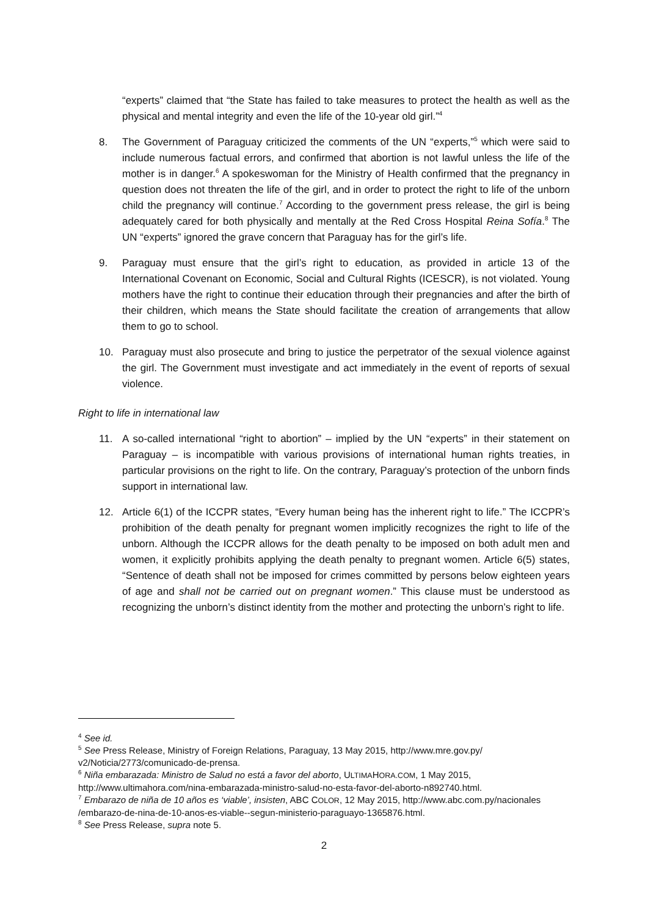“experts” claimed that “the State has failed to take measures to protect the health as well as the physical and mental integrity and even the life of the 10-year old girl.”<sup>4</sup>
8. The Government of Paraguay criticized the comments of the UN “experts,”<sup>5</sup> which were said to include numerous factual errors, and confirmed that abortion is not lawful unless the life of the mother is in danger.<sup>6</sup> A spokeswoman for the Ministry of Health confirmed that the pregnancy in question does not threaten the life of the girl, and in order to protect the right to life of the unborn child the pregnancy will continue.<sup>7</sup> According to the government press release, the girl is being adequately cared for both physically and mentally at the Red Cross Hospital Reina Sofía.<sup>8</sup> The UN “experts” ignored the grave concern that Paraguay has for the girl’s life.
9. Paraguay must ensure that the girl’s right to education, as provided in article 13 of the International Covenant on Economic, Social and Cultural Rights (ICESCR), is not violated. Young mothers have the right to continue their education through their pregnancies and after the birth of their children, which means the State should facilitate the creation of arrangements that allow them to go to school.
10. Paraguay must also prosecute and bring to justice the perpetrator of the sexual violence against the girl. The Government must investigate and act immediately in the event of reports of sexual violence.
Right to life in international law
11. A so-called international “right to abortion” – implied by the UN “experts” in their statement on Paraguay – is incompatible with various provisions of international human rights treaties, in particular provisions on the right to life. On the contrary, Paraguay’s protection of the unborn finds support in international law.
12. Article 6(1) of the ICCPR states, “Every human being has the inherent right to life.” The ICCPR’s prohibition of the death penalty for pregnant women implicitly recognizes the right to life of the unborn. Although the ICCPR allows for the death penalty to be imposed on both adult men and women, it explicitly prohibits applying the death penalty to pregnant women. Article 6(5) states, “Sentence of death shall not be imposed for crimes committed by persons below eighteen years of age and shall not be carried out on pregnant women.” This clause must be understood as recognizing the unborn’s distinct identity from the mother and protecting the unborn’s right to life.
<sup>4</sup> See id.
<sup>5</sup> See Press Release, Ministry of Foreign Relations, Paraguay, 13 May 2015, http://www.mre.gov.py/ v2/Noticia/2773/comunicado-de-prensa.
<sup>6</sup> Niña embarazada: Ministro de Salud no está a favor del aborto, ULTIMAHORA.COM, 1 May 2015, http://www.ultimahora.com/nina-embarazada-ministro-salud-no-esta-favor-del-aborto-n892740.html.
<sup>7</sup> Embarazo de niña de 10 años es ‘viable’, insisten, ABC COLOR, 12 May 2015, http://www.abc.com.py/nacionales /embarazo-de-nina-de-10-anos-es-viable--segun-ministerio-paraguayo-1365876.html.
<sup>8</sup> See Press Release, supra note 5.
2